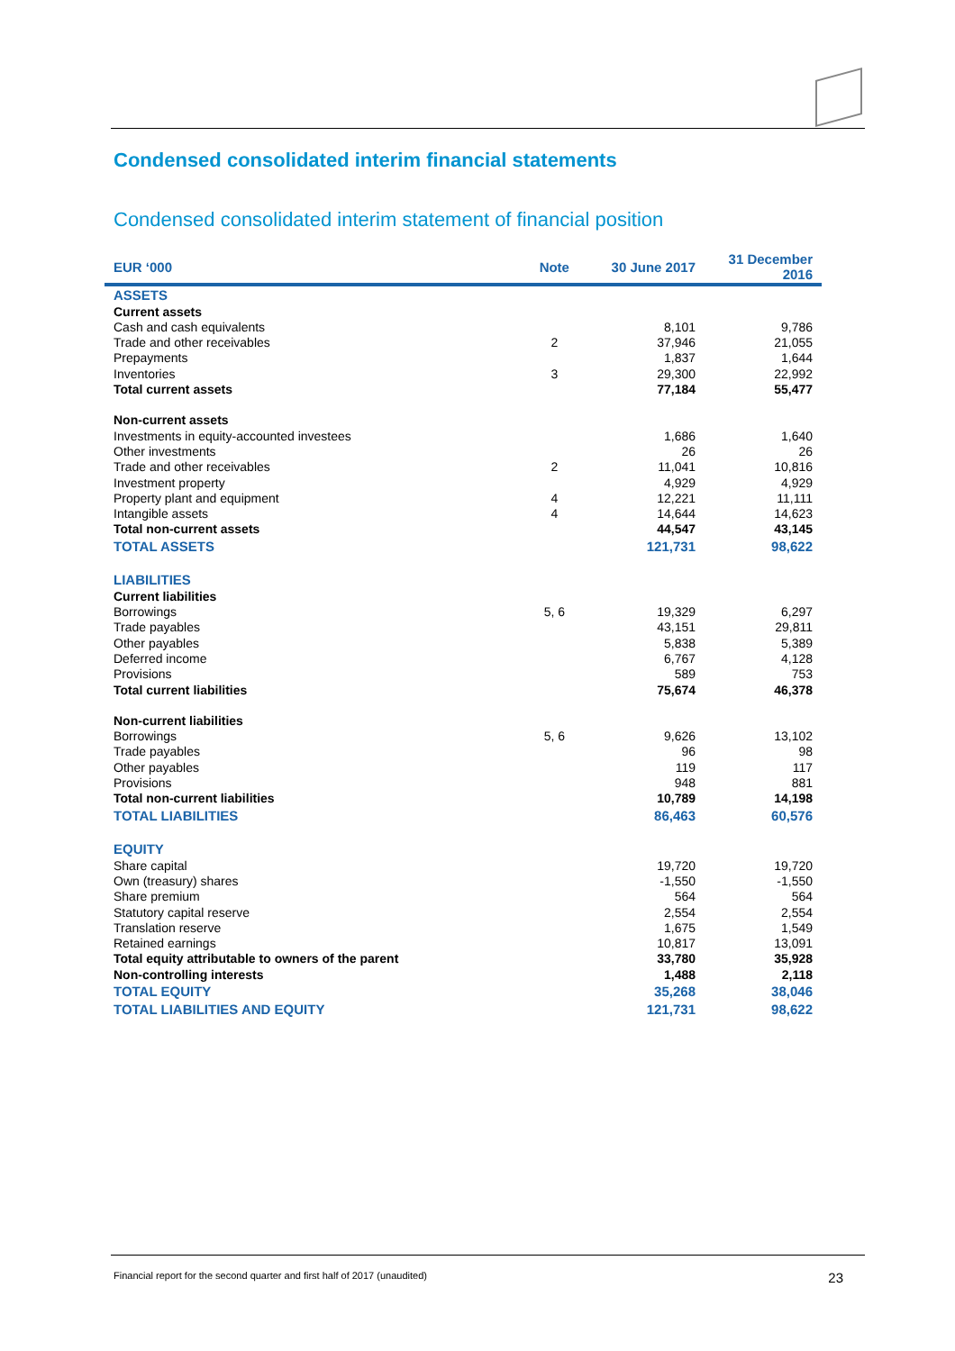Condensed consolidated interim financial statements
Condensed consolidated interim statement of financial position
| EUR ‘000 | Note | 30 June 2017 | 31 December 2016 |
| --- | --- | --- | --- |
| ASSETS | | | |
| Current assets | | | |
| Cash and cash equivalents | | 8,101 | 9,786 |
| Trade and other receivables | 2 | 37,946 | 21,055 |
| Prepayments | | 1,837 | 1,644 |
| Inventories | 3 | 29,300 | 22,992 |
| Total current assets | | 77,184 | 55,477 |
| Non-current assets | | | |
| Investments in equity-accounted investees | | 1,686 | 1,640 |
| Other investments | | 26 | 26 |
| Trade and other receivables | 2 | 11,041 | 10,816 |
| Investment property | | 4,929 | 4,929 |
| Property plant and equipment | 4 | 12,221 | 11,111 |
| Intangible assets | 4 | 14,644 | 14,623 |
| Total non-current assets | | 44,547 | 43,145 |
| TOTAL ASSETS | | 121,731 | 98,622 |
| LIABILITIES | | | |
| Current liabilities | | | |
| Borrowings | 5, 6 | 19,329 | 6,297 |
| Trade payables | | 43,151 | 29,811 |
| Other payables | | 5,838 | 5,389 |
| Deferred income | | 6,767 | 4,128 |
| Provisions | | 589 | 753 |
| Total current liabilities | | 75,674 | 46,378 |
| Non-current liabilities | | | |
| Borrowings | 5, 6 | 9,626 | 13,102 |
| Trade payables | | 96 | 98 |
| Other payables | | 119 | 117 |
| Provisions | | 948 | 881 |
| Total non-current liabilities | | 10,789 | 14,198 |
| TOTAL LIABILITIES | | 86,463 | 60,576 |
| EQUITY | | | |
| Share capital | | 19,720 | 19,720 |
| Own (treasury) shares | | -1,550 | -1,550 |
| Share premium | | 564 | 564 |
| Statutory capital reserve | | 2,554 | 2,554 |
| Translation reserve | | 1,675 | 1,549 |
| Retained earnings | | 10,817 | 13,091 |
| Total equity attributable to owners of the parent | | 33,780 | 35,928 |
| Non-controlling interests | | 1,488 | 2,118 |
| TOTAL EQUITY | | 35,268 | 38,046 |
| TOTAL LIABILITIES AND EQUITY | | 121,731 | 98,622 |
Financial report for the second quarter and first half of 2017 (unaudited) 23